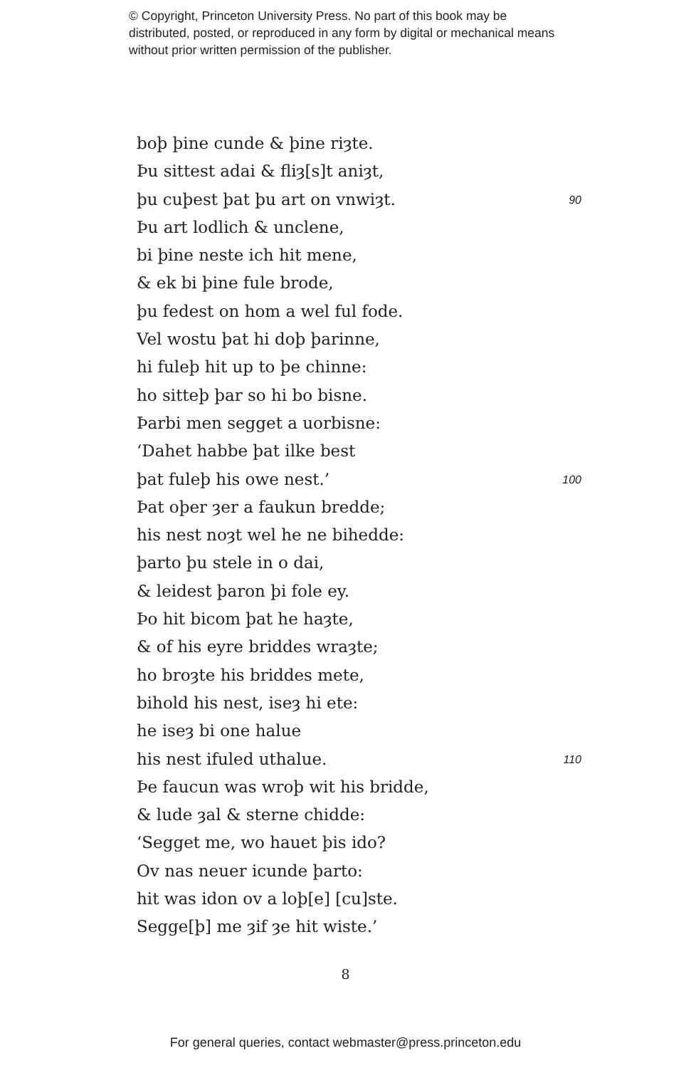© Copyright, Princeton University Press. No part of this book may be distributed, posted, or reproduced in any form by digital or mechanical means without prior written permission of the publisher.
boþ þine cunde & þine riȝte.
Þu sittest adai & fliȝ[s]t aniȝt,
þu cuþest þat þu art on vnwiȝt. 90
Þu art lodlich & unclene,
bi þine neste ich hit mene,
& ek bi þine fule brode,
þu fedest on hom a wel ful fode.
Vel wostu þat hi doþ þarinne,
hi fuleþ hit up to þe chinne:
ho sitteþ þar so hi bo bisne.
Þarbi men segget a uorbisne:
‘Dahet habbe þat ilke best
þat fuleþ his owe nest.’ 100
Þat oþer ȝer a faukun bredde;
his nest noȝt wel he ne bihedde:
þarto þu stele in o dai,
& leidest þaron þi fole ey.
Þo hit bicom þat he haȝte,
& of his eyre briddes wraȝte;
ho broȝte his briddes mete,
bihold his nest, iseȝ hi ete:
he iseȝ bi one halue
his nest ifuled uthalue. 110
Þe faucun was wroþ wit his bridde,
& lude ȝal & sterne chidde:
‘Segget me, wo hauet þis ido?
Ov nas neuer icunde þarto:
hit was idon ov a loþ[e] [cu]ste.
Segge[þ] me ȝif ȝe hit wiste.’
8
For general queries, contact webmaster@press.princeton.edu